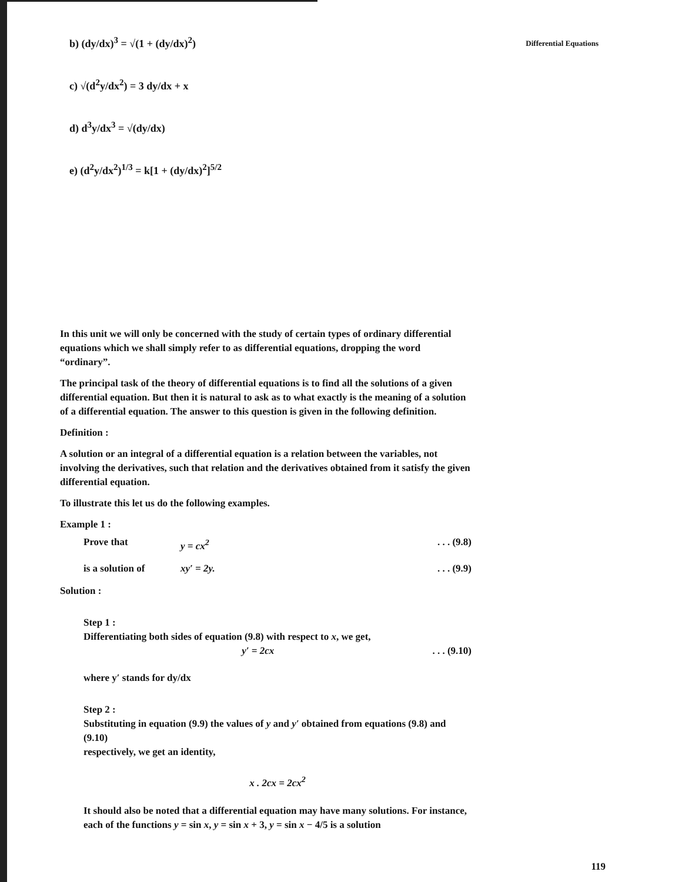Differential Equations
b) (dy/dx)<sup>3</sup> = √(1 + (dy/dx)<sup>2</sup>)
c) √(d<sup>2</sup>y/dx<sup>2</sup>) = 3 dy/dx + x
d) d<sup>3</sup>y/dx<sup>3</sup> = √(dy/dx)
e) (d<sup>2</sup>y/dx<sup>2</sup>)<sup>1/3</sup> = k[1 + (dy/dx)<sup>2</sup>]<sup>5/2</sup>
In this unit we will only be concerned with the study of certain types of ordinary differential equations which we shall simply refer to as differential equations, dropping the word “ordinary”.
The principal task of the theory of differential equations is to find all the solutions of a given differential equation. But then it is natural to ask as to what exactly is the meaning of a solution of a differential equation. The answer to this question is given in the following definition.
Definition :
A solution or an integral of a differential equation is a relation between the variables, not involving the derivatives, such that relation and the derivatives obtained from it satisfy the given differential equation.
To illustrate this let us do the following examples.
Example 1 :
Prove that y = cx<sup>2</sup>. . . (9.8)
is a solution of xy′ = 2y.. . . (9.9)
Solution :
Step 1 :
Differentiating both sides of equation (9.8) with respect to x, we get,
y′ = 2cx. . . (9.10)
where y′ stands for dy/dx
Step 2 :
Substituting in equation (9.9) the values of y and y′ obtained from equations (9.8) and (9.10)
respectively, we get an identity,
x . 2cx = 2cx<sup>2</sup>
It should also be noted that a differential equation may have many solutions. For instance, each of the functions y = sin x, y = sin x + 3, y = sin x − 4/5 is a solution
119